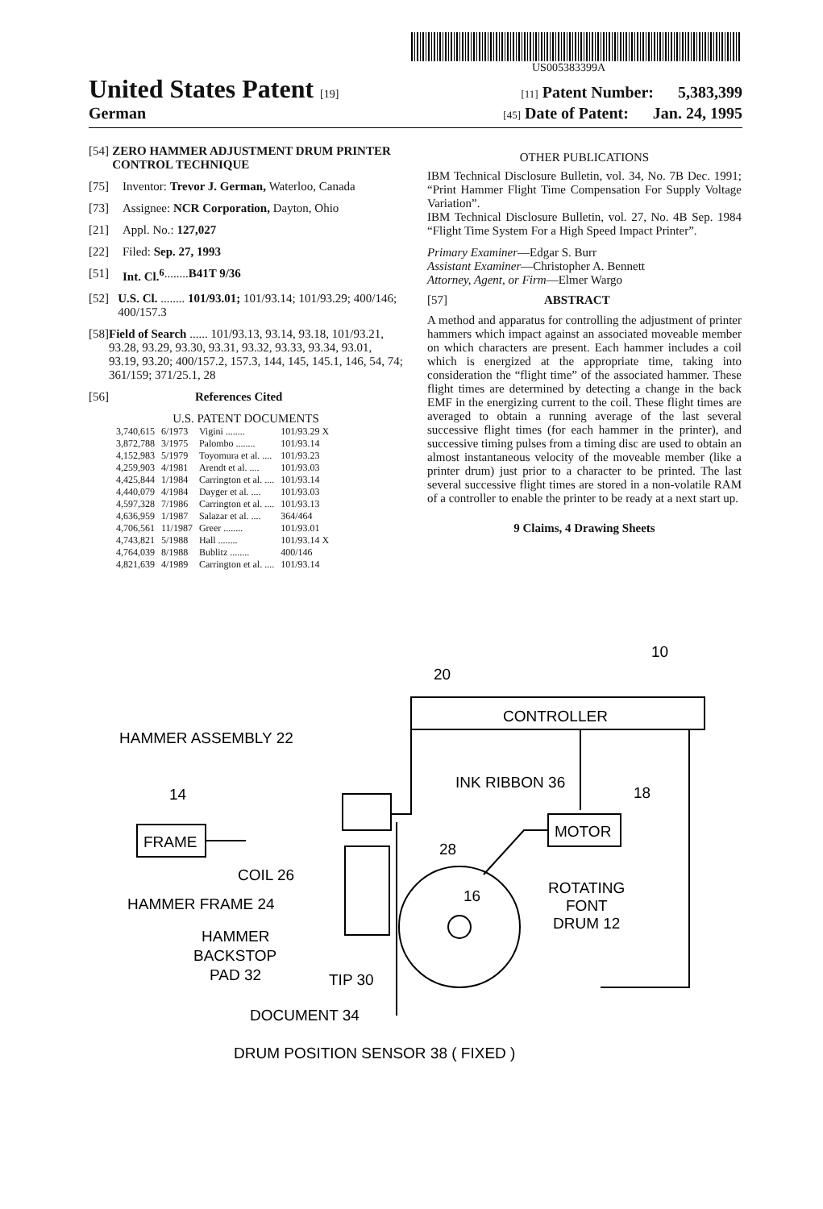US005383399A
United States Patent [19] [11] Patent Number: 5,383,399
German [45] Date of Patent: Jan. 24, 1995
[54] ZERO HAMMER ADJUSTMENT DRUM PRINTER CONTROL TECHNIQUE
[75] Inventor: Trevor J. German, Waterloo, Canada
[73] Assignee: NCR Corporation, Dayton, Ohio
[21] Appl. No.: 127,027
[22] Filed: Sep. 27, 1993
[51] Int. Cl.<sup>6</sup> ........ B41T 9/36
[52] U.S. Cl. ........ 101/93.01; 101/93.14; 101/93.29; 400/146; 400/157.3
[58] Field of Search ...... 101/93.13, 93.14, 93.18, 101/93.21, 93.28, 93.29, 93.30, 93.31, 93.32, 93.33, 93.34, 93.01, 93.19, 93.20; 400/157.2, 157.3, 144, 145, 145.1, 146, 54, 74; 361/159; 371/25.1, 28
[56] References Cited
U.S. PATENT DOCUMENTS
| 3,740,615 | 6/1973 | Vigini ........ | 101/93.29 X |
| 3,872,788 | 3/1975 | Palombo ........ | 101/93.14 |
| 4,152,983 | 5/1979 | Toyomura et al. .... | 101/93.23 |
| 4,259,903 | 4/1981 | Arendt et al. .... | 101/93.03 |
| 4,425,844 | 1/1984 | Carrington et al. .... | 101/93.14 |
| 4,440,079 | 4/1984 | Dayger et al. .... | 101/93.03 |
| 4,597,328 | 7/1986 | Carrington et al. .... | 101/93.13 |
| 4,636,959 | 1/1987 | Salazar et al. .... | 364/464 |
| 4,706,561 | 11/1987 | Greer ........ | 101/93.01 |
| 4,743,821 | 5/1988 | Hall ........ | 101/93.14 X |
| 4,764,039 | 8/1988 | Bublitz ........ | 400/146 |
| 4,821,639 | 4/1989 | Carrington et al. .... | 101/93.14 |
OTHER PUBLICATIONS
IBM Technical Disclosure Bulletin, vol. 34, No. 7B Dec. 1991; “Print Hammer Flight Time Compensation For Supply Voltage Variation”.
IBM Technical Disclosure Bulletin, vol. 27, No. 4B Sep. 1984 “Flight Time System For a High Speed Impact Printer”.
Primary Examiner—Edgar S. Burr
Assistant Examiner—Christopher A. Bennett
Attorney, Agent, or Firm—Elmer Wargo
[57] ABSTRACT
A method and apparatus for controlling the adjustment of printer hammers which impact against an associated moveable member on which characters are present. Each hammer includes a coil which is energized at the appropriate time, taking into consideration the “flight time” of the associated hammer. These flight times are determined by detecting a change in the back EMF in the energizing current to the coil. These flight times are averaged to obtain a running average of the last several successive flight times (for each hammer in the printer), and successive timing pulses from a timing disc are used to obtain an almost instantaneous velocity of the moveable member (like a printer drum) just prior to a character to be printed. The last several successive flight times are stored in a non-volatile RAM of a controller to enable the printer to be ready at a next start up.
9 Claims, 4 Drawing Sheets
10
20
CONTROLLER
HAMMER ASSEMBLY 22
INK RIBBON 36
14
18
MOTOR
FRAME
28
COIL 26
ROTATING
FONT
DRUM 12
16
HAMMER FRAME 24
HAMMER
BACKSTOP
PAD 32
TIP 30
DOCUMENT 34
DRUM POSITION SENSOR 38 ( FIXED )